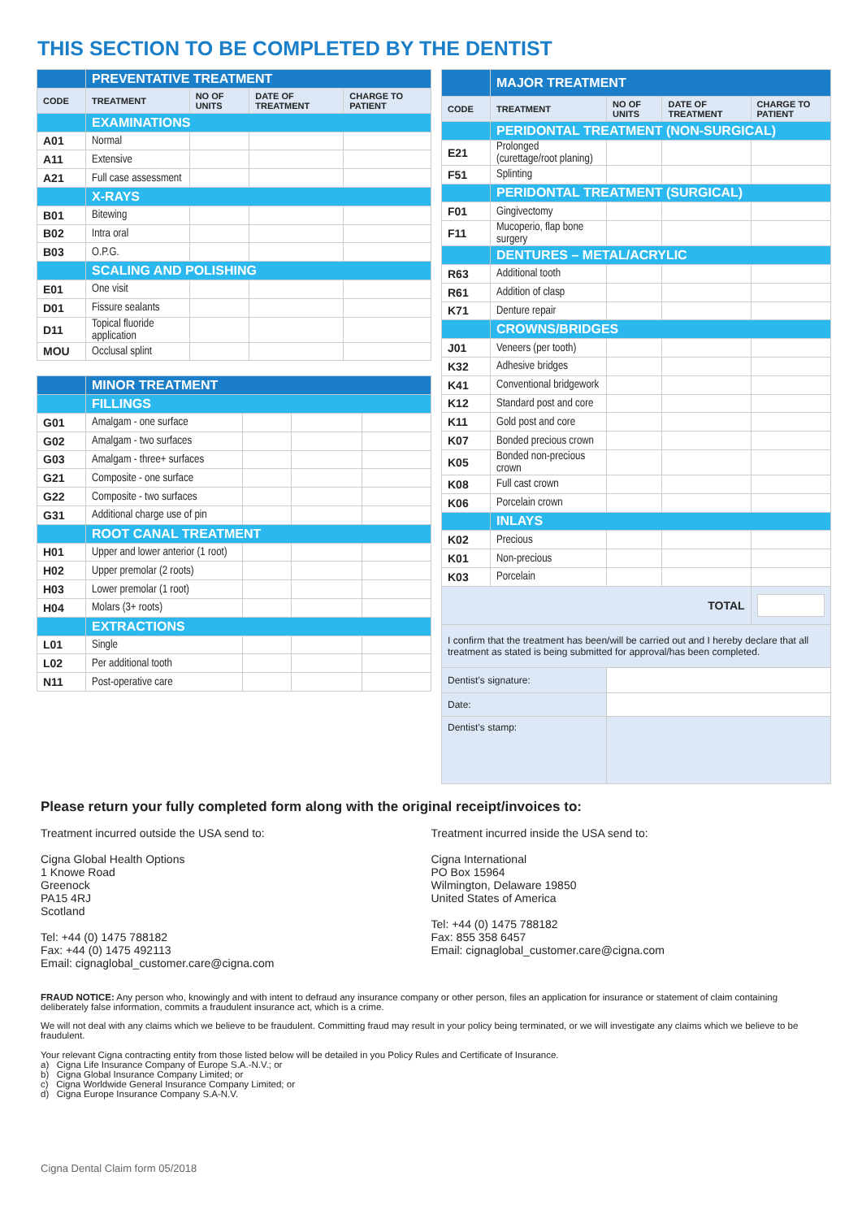THIS SECTION TO BE COMPLETED BY THE DENTIST
| | PREVENTATIVE TREATMENT | | | |
| CODE | TREATMENT | NO OF UNITS | DATE OF TREATMENT | CHARGE TO PATIENT |
| | EXAMINATIONS | | | |
| A01 | Normal | | | |
| A11 | Extensive | | | |
| A21 | Full case assessment | | | |
| | X-RAYS | | | |
| B01 | Bitewing | | | |
| B02 | Intra oral | | | |
| B03 | O.P.G. | | | |
| | SCALING AND POLISHING | | | |
| E01 | One visit | | | |
| D01 | Fissure sealants | | | |
| D11 | Topical fluoride application | | | |
| MOU | Occlusal splint | | | |
| | MINOR TREATMENT | | | |
| | FILLINGS | | | |
| G01 | Amalgam - one surface | | | |
| G02 | Amalgam - two surfaces | | | |
| G03 | Amalgam - three+ surfaces | | | |
| G21 | Composite - one surface | | | |
| G22 | Composite - two surfaces | | | |
| G31 | Additional charge use of pin | | | |
| | ROOT CANAL TREATMENT | | | |
| H01 | Upper and lower anterior (1 root) | | | |
| H02 | Upper premolar (2 roots) | | | |
| H03 | Lower premolar (1 root) | | | |
| H04 | Molars (3+ roots) | | | |
| | EXTRACTIONS | | | |
| L01 | Single | | | |
| L02 | Per additional tooth | | | |
| N11 | Post-operative care | | | |
| | MAJOR TREATMENT | | | |
| CODE | TREATMENT | NO OF UNITS | DATE OF TREATMENT | CHARGE TO PATIENT |
| | PERIDONTAL TREATMENT (NON-SURGICAL) | | | |
| E21 | Prolonged (curettage/root planing) | | | |
| F51 | Splinting | | | |
| | PERIDONTAL TREATMENT (SURGICAL) | | | |
| F01 | Gingivectomy | | | |
| F11 | Mucoperio, flap bone surgery | | | |
| | DENTURES – METAL/ACRYLIC | | | |
| R63 | Additional tooth | | | |
| R61 | Addition of clasp | | | |
| K71 | Denture repair | | | |
| | CROWNS/BRIDGES | | | |
| J01 | Veneers (per tooth) | | | |
| K32 | Adhesive bridges | | | |
| K41 | Conventional bridgework | | | |
| K12 | Standard post and core | | | |
| K11 | Gold post and core | | | |
| K07 | Bonded precious crown | | | |
| K05 | Bonded non-precious crown | | | |
| K08 | Full cast crown | | | |
| K06 | Porcelain crown | | | |
| | INLAYS | | | |
| K02 | Precious | | | |
| K01 | Non-precious | | | |
| K03 | Porcelain | | | |
| TOTAL | | | | |
| I confirm that the treatment has been/will be carried out and I hereby declare that all treatment as stated is being submitted for approval/has been completed. | | | | |
| Dentist’s signature: | | | | |
| Date: | | | | |
| Dentist’s stamp: | | | | |
Please return your fully completed form along with the original receipt/invoices to:
Treatment incurred outside the USA send to:
Cigna Global Health Options
1 Knowe Road
Greenock
PA15 4RJ
Scotland
Tel: +44 (0) 1475 788182
Fax: +44 (0) 1475 492113
Email: cignaglobal_customer.care@cigna.com
Treatment incurred inside the USA send to:
Cigna International
PO Box 15964
Wilmington, Delaware 19850
United States of America
Tel: +44 (0) 1475 788182
Fax: 855 358 6457
Email: cignaglobal_customer.care@cigna.com
FRAUD NOTICE: Any person who, knowingly and with intent to defraud any insurance company or other person, files an application for insurance or statement of claim containing deliberately false information, commits a fraudulent insurance act, which is a crime.
We will not deal with any claims which we believe to be fraudulent. Committing fraud may result in your policy being terminated, or we will investigate any claims which we believe to be fraudulent.
Your relevant Cigna contracting entity from those listed below will be detailed in you Policy Rules and Certificate of Insurance.
a) Cigna Life Insurance Company of Europe S.A.-N.V.; or
b) Cigna Global Insurance Company Limited; or
c) Cigna Worldwide General Insurance Company Limited; or
d) Cigna Europe Insurance Company S.A-N.V.
Cigna Dental Claim form 05/2018